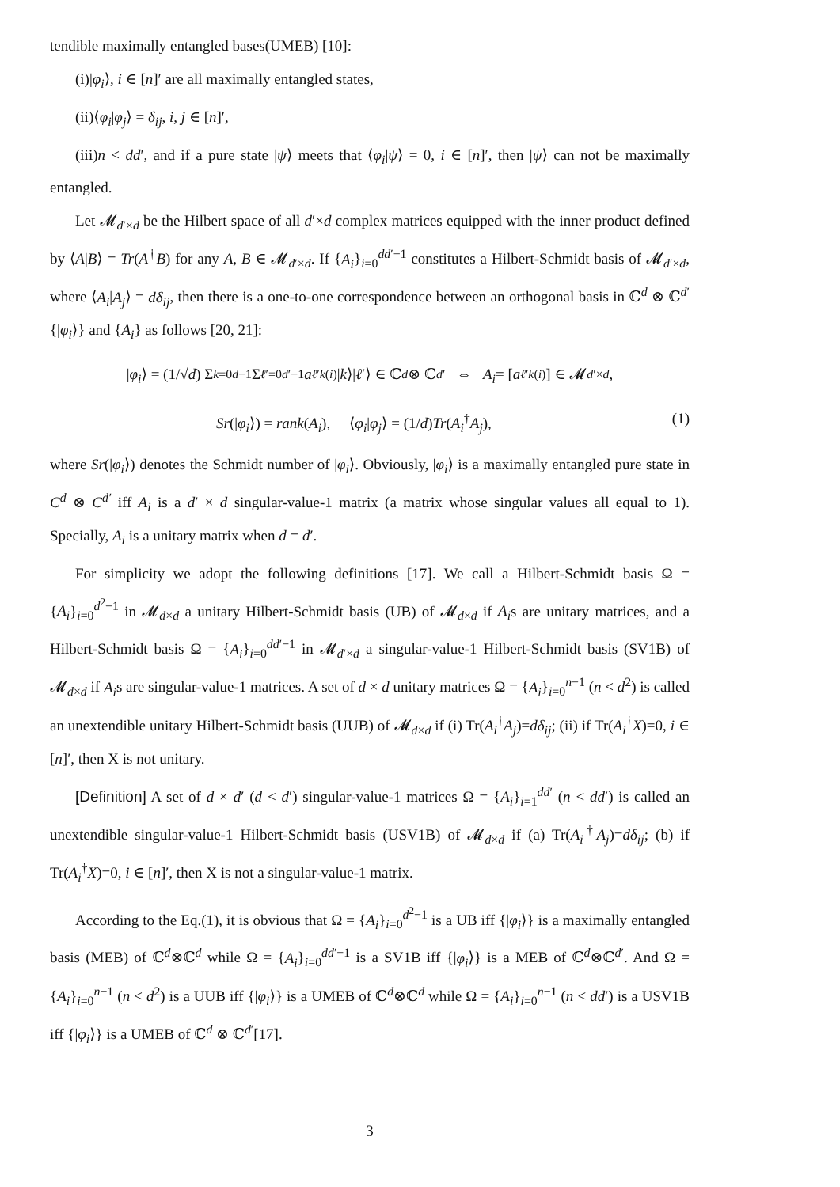tendible maximally entangled bases(UMEB) [10]:
(i)|φ<sub>i</sub>⟩, i ∈ [n]′ are all maximally entangled states,
(ii)⟨φ<sub>i</sub>|φ<sub>j</sub>⟩ = δ<sub>ij</sub>, i, j ∈ [n]′,
(iii)n < dd′, and if a pure state |ψ⟩ meets that ⟨φ<sub>i</sub>|ψ⟩ = 0, i ∈ [n]′, then |ψ⟩ can not be maximally entangled.
Let 𝓜<sub>d′×d</sub> be the Hilbert space of all d′×d complex matrices equipped with the inner product defined by ⟨A|B⟩ = Tr(A<sup>†</sup>B) for any A, B ∈ 𝓜<sub>d′×d</sub>. If {A<sub>i</sub>}<sub>i=0</sub><sup>dd′−1</sup> constitutes a Hilbert-Schmidt basis of 𝓜<sub>d′×d</sub>, where ⟨A<sub>i</sub>|A<sub>j</sub>⟩ = dδ<sub>ij</sub>, then there is a one-to-one correspondence between an orthogonal basis in ℂ<sup>d</sup> ⊗ ℂ<sup>d′</sup> {|φ<sub>i</sub>⟩} and {A<sub>i</sub>} as follows [20, 21]:
| φ<sub>i</sub> ⟩ = (1/√ d) Σ<sub>k=0</sub><sup>d−1</sup> Σ<sub>ℓ′=0</sub><sup>d′−1</sup> a<sub>ℓ′k</sub><sup>(i)</sup>| k ⟩| ℓ ′⟩ ∈ ℂ<sup>d</sup> ⊗ ℂ<sup>d′</sup> ⇔ A<sub>i</sub> = [a<sub>ℓ′k</sub><sup>(i)</sup>] ∈ 𝓜<sub>d′×d</sub>,
Sr(|φ<sub>i</sub>⟩) = rank(A<sub>i</sub>), ⟨φ<sub>i</sub>|φ<sub>j</sub>⟩ = (1/d)Tr(A<sub>i</sub><sup>†</sup>A<sub>j</sub>), (1)
where Sr(|φ<sub>i</sub>⟩) denotes the Schmidt number of |φ<sub>i</sub>⟩. Obviously, |φ<sub>i</sub>⟩ is a maximally entangled pure state in C<sup>d</sup> ⊗ C<sup>d′</sup> iff A<sub>i</sub> is a d′ × d singular-value-1 matrix (a matrix whose singular values all equal to 1). Specially, A<sub>i</sub> is a unitary matrix when d = d′.
For simplicity we adopt the following definitions [17]. We call a Hilbert-Schmidt basis Ω = {A<sub>i</sub>}<sub>i=0</sub><sup>d<sup>2</sup>−1</sup> in 𝓜<sub>d×d</sub> a unitary Hilbert-Schmidt basis (UB) of 𝓜<sub>d×d</sub> if A<sub>i</sub>s are unitary matrices, and a Hilbert-Schmidt basis Ω = {A<sub>i</sub>}<sub>i=0</sub><sup>dd′−1</sup> in 𝓜<sub>d′×d</sub> a singular-value-1 Hilbert-Schmidt basis (SV1B) of 𝓜<sub>d×d</sub> if A<sub>i</sub>s are singular-value-1 matrices. A set of d × d unitary matrices Ω = {A<sub>i</sub>}<sub>i=0</sub><sup>n−1</sup> (n < d<sup>2</sup>) is called an unextendible unitary Hilbert-Schmidt basis (UUB) of 𝓜<sub>d×d</sub> if (i) Tr(A<sub>i</sub><sup>†</sup>A<sub>j</sub>)=dδ<sub>ij</sub>; (ii) if Tr(A<sub>i</sub><sup>†</sup>X)=0, i ∈ [n]′, then X is not unitary.
[Definition] A set of d × d′ (d < d′) singular-value-1 matrices Ω = {A<sub>i</sub>}<sub>i=1</sub><sup>dd′</sup> (n < dd′) is called an unextendible singular-value-1 Hilbert-Schmidt basis (USV1B) of 𝓜<sub>d×d</sub> if (a) Tr(A<sub>i</sub><sup>†</sup>A<sub>j</sub>)=dδ<sub>ij</sub>; (b) if Tr(A<sub>i</sub><sup>†</sup>X)=0, i ∈ [n]′, then X is not a singular-value-1 matrix.
According to the Eq.(1), it is obvious that Ω = {A<sub>i</sub>}<sub>i=0</sub><sup>d<sup>2</sup>−1</sup> is a UB iff {|φ<sub>i</sub>⟩} is a maximally entangled basis (MEB) of ℂ<sup>d</sup>⊗ℂ<sup>d</sup> while Ω = {A<sub>i</sub>}<sub>i=0</sub><sup>dd′−1</sup> is a SV1B iff {|φ<sub>i</sub>⟩} is a MEB of ℂ<sup>d</sup>⊗ℂ<sup>d′</sup>. And Ω = {A<sub>i</sub>}<sub>i=0</sub><sup>n−1</sup> (n < d<sup>2</sup>) is a UUB iff {|φ<sub>i</sub>⟩} is a UMEB of ℂ<sup>d</sup>⊗ℂ<sup>d</sup> while Ω = {A<sub>i</sub>}<sub>i=0</sub><sup>n−1</sup> (n < dd′) is a USV1B iff {|φ<sub>i</sub>⟩} is a UMEB of ℂ<sup>d</sup> ⊗ ℂ<sup>d′</sup>[17].
3